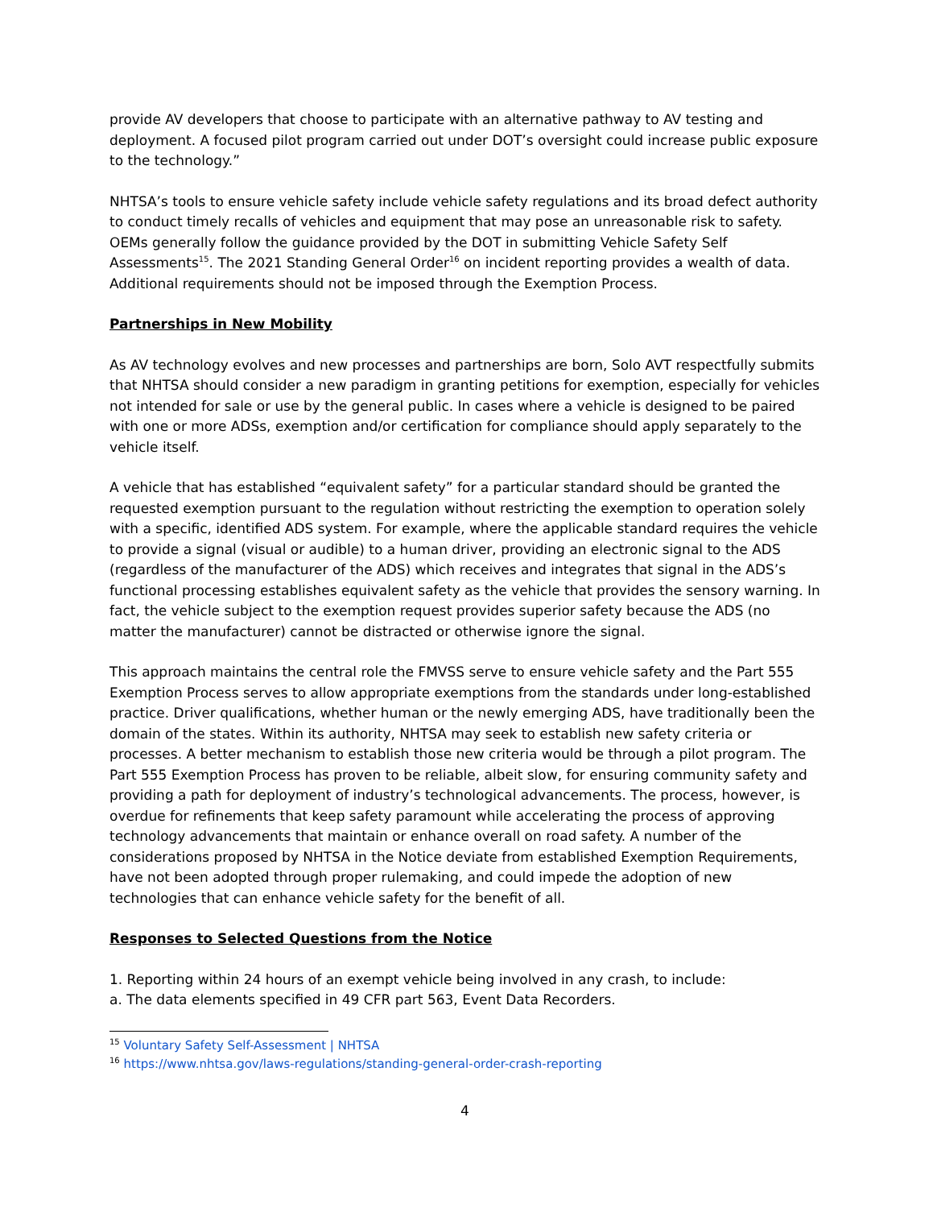provide AV developers that choose to participate with an alternative pathway to AV testing and deployment. A focused pilot program carried out under DOT’s oversight could increase public exposure to the technology.”
NHTSA’s tools to ensure vehicle safety include vehicle safety regulations and its broad defect authority to conduct timely recalls of vehicles and equipment that may pose an unreasonable risk to safety. OEMs generally follow the guidance provided by the DOT in submitting Vehicle Safety Self Assessments<sup>15</sup>. The 2021 Standing General Order<sup>16</sup> on incident reporting provides a wealth of data. Additional requirements should not be imposed through the Exemption Process.
Partnerships in New Mobility
As AV technology evolves and new processes and partnerships are born, Solo AVT respectfully submits that NHTSA should consider a new paradigm in granting petitions for exemption, especially for vehicles not intended for sale or use by the general public. In cases where a vehicle is designed to be paired with one or more ADSs, exemption and/or certification for compliance should apply separately to the vehicle itself.
A vehicle that has established “equivalent safety” for a particular standard should be granted the requested exemption pursuant to the regulation without restricting the exemption to operation solely with a specific, identified ADS system. For example, where the applicable standard requires the vehicle to provide a signal (visual or audible) to a human driver, providing an electronic signal to the ADS (regardless of the manufacturer of the ADS) which receives and integrates that signal in the ADS’s functional processing establishes equivalent safety as the vehicle that provides the sensory warning. In fact, the vehicle subject to the exemption request provides superior safety because the ADS (no matter the manufacturer) cannot be distracted or otherwise ignore the signal.
This approach maintains the central role the FMVSS serve to ensure vehicle safety and the Part 555 Exemption Process serves to allow appropriate exemptions from the standards under long-established practice. Driver qualifications, whether human or the newly emerging ADS, have traditionally been the domain of the states. Within its authority, NHTSA may seek to establish new safety criteria or processes. A better mechanism to establish those new criteria would be through a pilot program. The Part 555 Exemption Process has proven to be reliable, albeit slow, for ensuring community safety and providing a path for deployment of industry’s technological advancements. The process, however, is overdue for refinements that keep safety paramount while accelerating the process of approving technology advancements that maintain or enhance overall on road safety. A number of the considerations proposed by NHTSA in the Notice deviate from established Exemption Requirements, have not been adopted through proper rulemaking, and could impede the adoption of new technologies that can enhance vehicle safety for the benefit of all.
Responses to Selected Questions from the Notice
1. Reporting within 24 hours of an exempt vehicle being involved in any crash, to include:
a. The data elements specified in 49 CFR part 563, Event Data Recorders.
<sup>15</sup> Voluntary Safety Self-Assessment | NHTSA
<sup>16</sup> https://www.nhtsa.gov/laws-regulations/standing-general-order-crash-reporting
4